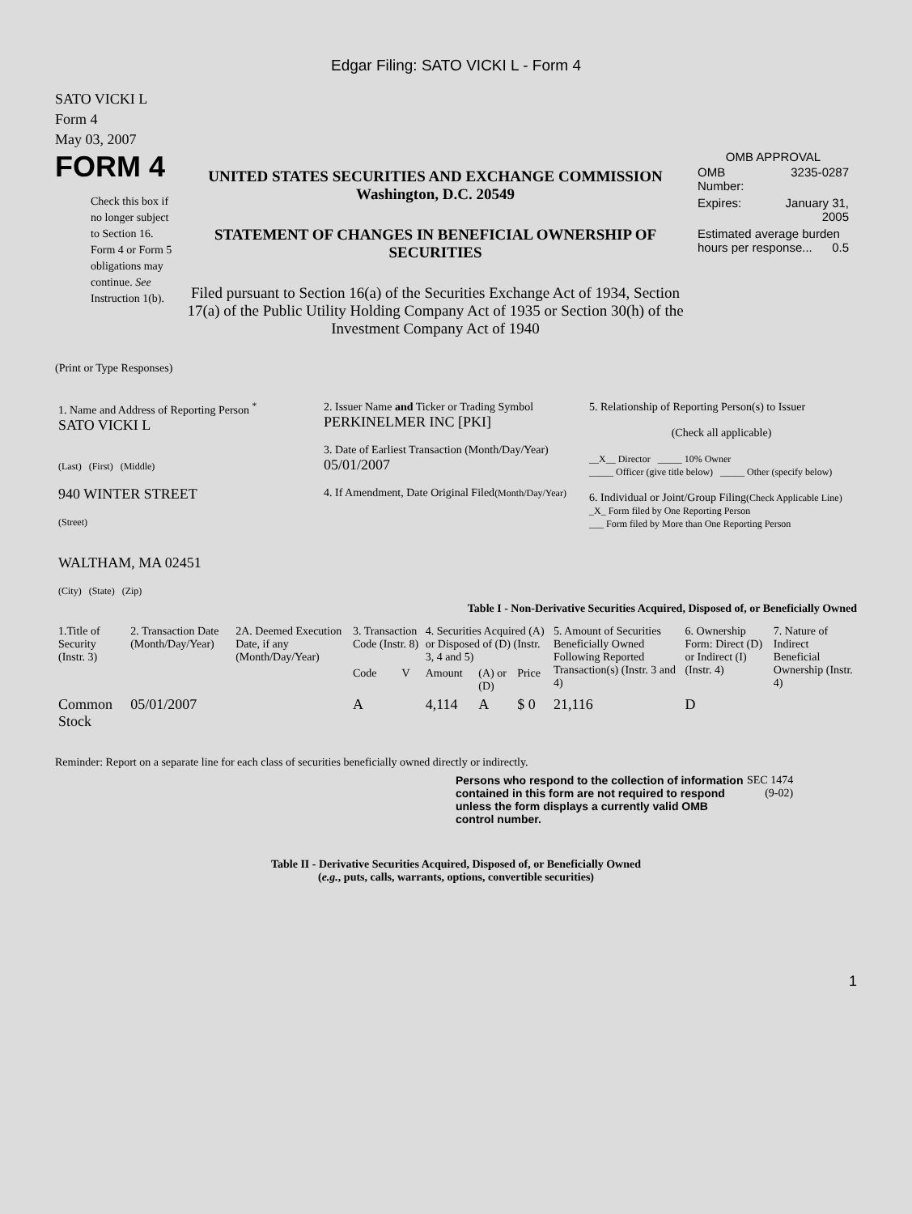Edgar Filing: SATO VICKI L - Form 4
SATO VICKI L
Form 4
May 03, 2007
FORM 4
Check this box if no longer subject to Section 16. Form 4 or Form 5 obligations may continue. See Instruction 1(b).
UNITED STATES SECURITIES AND EXCHANGE COMMISSION
Washington, D.C. 20549
STATEMENT OF CHANGES IN BENEFICIAL OWNERSHIP OF SECURITIES
Filed pursuant to Section 16(a) of the Securities Exchange Act of 1934, Section 17(a) of the Public Utility Holding Company Act of 1935 or Section 30(h) of the Investment Company Act of 1940
OMB APPROVAL
| OMB Number: | 3235-0287 |
| Expires: | January 31, 2005 |
| Estimated average burden hours per response... 0.5 | |
(Print or Type Responses)
| 1. Name and Address of Reporting Person <sup>*</sup> SATO VICKI L (Last) (First) (Middle) 940 WINTER STREET (Street) WALTHAM, MA 02451 (City) (State) (Zip) | 2. Issuer Name and Ticker or Trading Symbol PERKINELMER INC [PKI] 3. Date of Earliest Transaction (Month/Day/Year) 05/01/2007 4. If Amendment, Date Original Filed (Month/Day/Year) | 5. Relationship of Reporting Person(s) to Issuer (Check all applicable) __X__ Director _____ 10% Owner _____ Officer (give title below) _____ Other (specify below) 6. Individual or Joint/Group Filing (Check Applicable Line) _X_ Form filed by One Reporting Person ___ Form filed by More than One Reporting Person |
Table I - Non-Derivative Securities Acquired, Disposed of, or Beneficially Owned
| 1.Title of Security (Instr. 3) | 2. Transaction Date (Month/Day/Year) | 2A. Deemed Execution Date, if any (Month/Day/Year) | 3. Transaction Code (Instr. 8) | | 4. Securities Acquired (A) or Disposed of (D) (Instr. 3, 4 and 5) | | | 5. Amount of Securities Beneficially Owned Following Reported Transaction(s) (Instr. 3 and 4) | 6. Ownership Form: Direct (D) or Indirect (I) (Instr. 4) | 7. Nature of Indirect Beneficial Ownership (Instr. 4) |
| --- | --- | --- | --- | --- | --- | --- | --- | --- | --- | --- |
| | | | Code | V | Amount | (A) or (D) | Price | | | |
| Common Stock | 05/01/2007 | | A | | 4,114 | A | $ 0 | 21,116 | D | |
Reminder: Report on a separate line for each class of securities beneficially owned directly or indirectly.
Persons who respond to the collection of information contained in this form are not required to respond unless the form displays a currently valid OMB control number.
SEC 1474
(9-02)
Table II - Derivative Securities Acquired, Disposed of, or Beneficially Owned
(e.g., puts, calls, warrants, options, convertible securities)
1